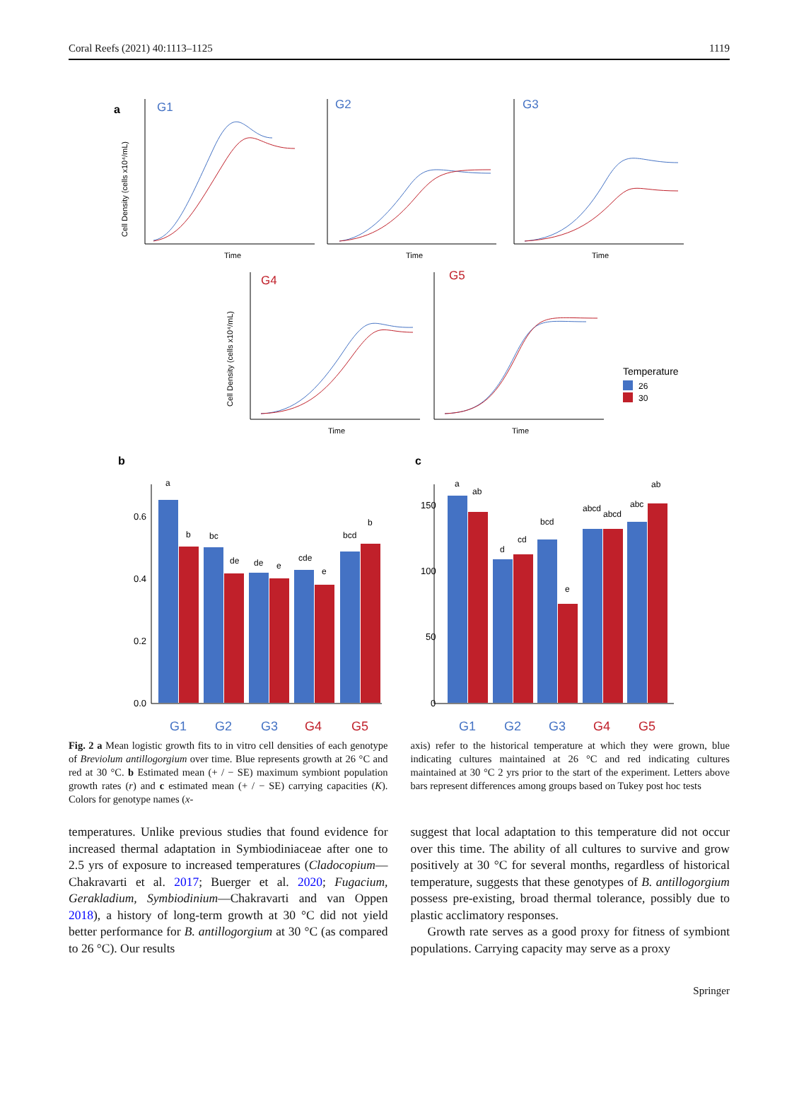Coral Reefs (2021) 40:1113–1125 1119
a
G1
G2
G3
G4
G5
Time
Time
Time
Time
Time
Cell Density (cells x10⁴/mL)
Cell Density (cells x10⁴/mL)
Temperature
26
30
b
c
0.6
0.4
0.2
0.0
150
100
50
0
a
b
bc
de
de
e
cde
e
bcd
b
a
ab
d
cd
bcd
e
abcd
abcd
abc
ab
G1
G2
G3
G4
G5
G1
G2
G3
G4
G5
Growth Rate (r) Carrying Capacity (K) Genotype
Fig. 2 a Mean logistic growth fits to in vitro cell densities of each genotype of Breviolum antillogorgium over time. Blue represents growth at 26 °C and red at 30 °C. b Estimated mean (+ / − SE) maximum symbiont population growth rates (r) and c estimated mean (+ / − SE) carrying capacities (K). Colors for genotype names (x-
axis) refer to the historical temperature at which they were grown, blue indicating cultures maintained at 26 °C and red indicating cultures maintained at 30 °C 2 yrs prior to the start of the experiment. Letters above bars represent differences among groups based on Tukey post hoc tests
temperatures. Unlike previous studies that found evidence for increased thermal adaptation in Symbiodiniaceae after one to 2.5 yrs of exposure to increased temperatures (Cladocopium—Chakravarti et al. 2017; Buerger et al. 2020; Fugacium, Gerakladium, Symbiodinium—Chakravarti and van Oppen 2018), a history of long-term growth at 30 °C did not yield better performance for B. antillogorgium at 30 °C (as compared to 26 °C). Our results
suggest that local adaptation to this temperature did not occur over this time. The ability of all cultures to survive and grow positively at 30 °C for several months, regardless of historical temperature, suggests that these genotypes of B. antillogorgium possess pre-existing, broad thermal tolerance, possibly due to plastic acclimatory responses.
Growth rate serves as a good proxy for fitness of symbiont populations. Carrying capacity may serve as a proxy
Springer